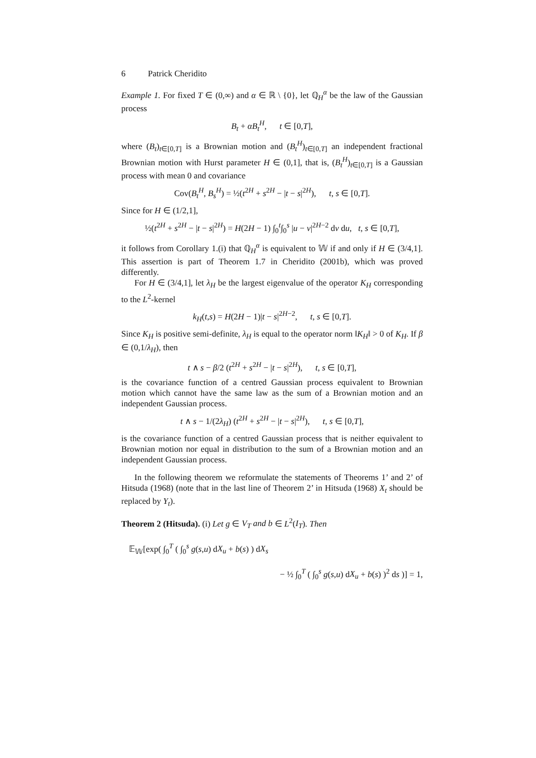6 Patrick Cheridito
Example 1. For fixed T ∈ (0,∞) and α ∈ ℝ \ {0}, let ℚ<sub>H</sub><sup>α</sup> be the law of the Gaussian process
B<sub>t</sub> + αB<sub>t</sub><sup>H</sup>, t ∈ [0,T],
where (B<sub>t</sub>)<sub>t∈[0,T]</sub> is a Brownian motion and (B<sub>t</sub><sup>H</sup>)<sub>t∈[0,T]</sub> an independent fractional Brownian motion with Hurst parameter H ∈ (0,1], that is, (B<sub>t</sub><sup>H</sup>)<sub>t∈[0,T]</sub> is a Gaussian process with mean 0 and covariance
Cov(B<sub>t</sub><sup>H</sup>, B<sub>s</sub><sup>H</sup>) = ½(t<sup>2H</sup> + s<sup>2H</sup> − |t − s|<sup>2H</sup>), t, s ∈ [0,T].
Since for H ∈ (1/2,1],
½(t<sup>2H</sup> + s<sup>2H</sup> − |t − s|<sup>2H</sup>) = H(2H − 1) ∫<sub>0</sub><sup>t</sup>∫<sub>0</sub><sup>s</sup> |u − v|<sup>2H−2</sup> dv du, t, s ∈ [0,T],
it follows from Corollary 1.(i) that ℚ<sub>H</sub><sup>α</sup> is equivalent to 𝕎 if and only if H ∈ (3/4,1]. This assertion is part of Theorem 1.7 in Cheridito (2001b), which was proved differently.
For H ∈ (3/4,1], let λ<sub>H</sub> be the largest eigenvalue of the operator K<sub>H</sub> corresponding to the L<sup>2</sup>-kernel
k<sub>H</sub>(t,s) = H(2H − 1)|t − s|<sup>2H−2</sup>, t, s ∈ [0,T].
Since K<sub>H</sub> is positive semi-definite, λ<sub>H</sub> is equal to the operator norm ‖K<sub>H</sub>‖ > 0 of K<sub>H</sub>. If β ∈ (0,1/λ<sub>H</sub>), then
t ∧ s − β/2 (t<sup>2H</sup> + s<sup>2H</sup> − |t − s|<sup>2H</sup>), t, s ∈ [0,T],
is the covariance function of a centred Gaussian process equivalent to Brownian motion which cannot have the same law as the sum of a Brownian motion and an independent Gaussian process.
t ∧ s − 1/(2λ<sub>H</sub>) (t<sup>2H</sup> + s<sup>2H</sup> − |t − s|<sup>2H</sup>), t, s ∈ [0,T],
is the covariance function of a centred Gaussian process that is neither equivalent to Brownian motion nor equal in distribution to the sum of a Brownian motion and an independent Gaussian process.
In the following theorem we reformulate the statements of Theorems 1’ and 2’ of Hitsuda (1968) (note that in the last line of Theorem 2’ in Hitsuda (1968) X<sub>t</sub> should be replaced by Y<sub>t</sub>).
Theorem 2 (Hitsuda). (i) Let g ∈ V<sub>T</sub> and b ∈ L<sup>2</sup>(I<sub>T</sub>). Then
𝔼<sub>𝕎</sub>[exp( ∫<sub>0</sub><sup>T</sup> ( ∫<sub>0</sub><sup>s</sup> g(s,u) dX<sub>u</sub> + b(s) ) dX<sub>s</sub>
− ½ ∫<sub>0</sub><sup>T</sup> ( ∫<sub>0</sub><sup>s</sup> g(s,u) dX<sub>u</sub> + b(s) )<sup>2</sup> ds )] = 1,